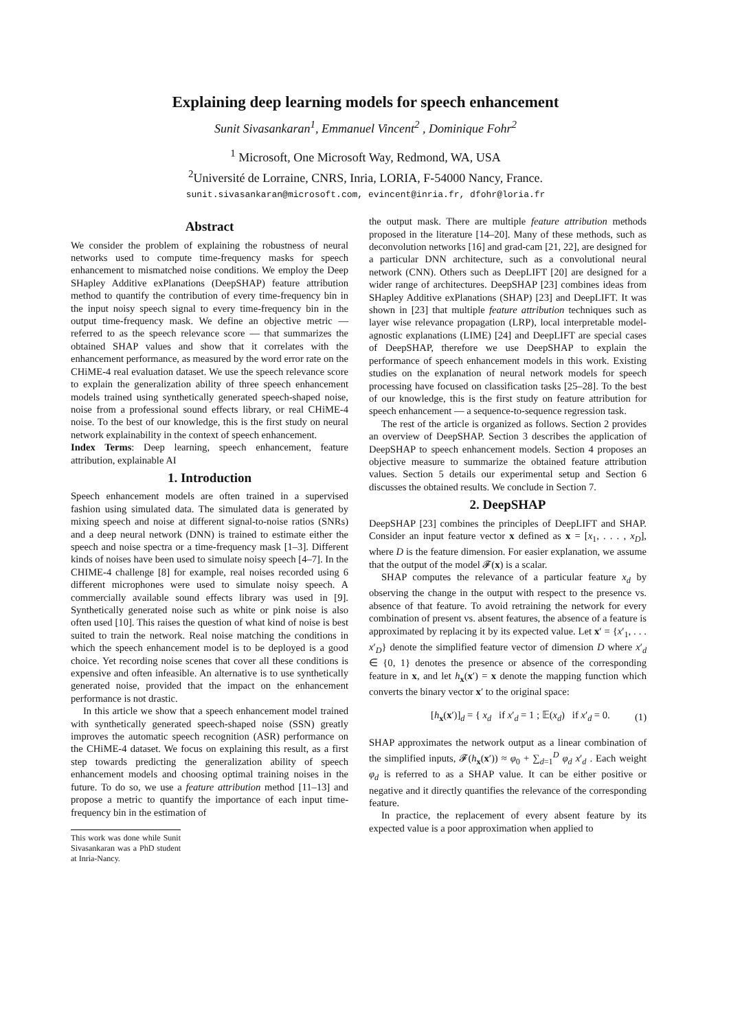Explaining deep learning models for speech enhancement
Sunit Sivasankaran<sup>1</sup>, Emmanuel Vincent<sup>2</sup> , Dominique Fohr<sup>2</sup>
<sup>1</sup> Microsoft, One Microsoft Way, Redmond, WA, USA
<sup>2</sup> Université de Lorraine, CNRS, Inria, LORIA, F-54000 Nancy, France.
sunit.sivasankaran@microsoft.com, evincent@inria.fr, dfohr@loria.fr
Abstract
We consider the problem of explaining the robustness of neural networks used to compute time-frequency masks for speech enhancement to mismatched noise conditions. We employ the Deep SHapley Additive exPlanations (DeepSHAP) feature attribution method to quantify the contribution of every time-frequency bin in the input noisy speech signal to every time-frequency bin in the output time-frequency mask. We define an objective metric — referred to as the speech relevance score — that summarizes the obtained SHAP values and show that it correlates with the enhancement performance, as measured by the word error rate on the CHiME-4 real evaluation dataset. We use the speech relevance score to explain the generalization ability of three speech enhancement models trained using synthetically generated speech-shaped noise, noise from a professional sound effects library, or real CHiME-4 noise. To the best of our knowledge, this is the first study on neural network explainability in the context of speech enhancement.
Index Terms: Deep learning, speech enhancement, feature attribution, explainable AI
1. Introduction
Speech enhancement models are often trained in a supervised fashion using simulated data. The simulated data is generated by mixing speech and noise at different signal-to-noise ratios (SNRs) and a deep neural network (DNN) is trained to estimate either the speech and noise spectra or a time-frequency mask [1–3]. Different kinds of noises have been used to simulate noisy speech [4–7]. In the CHIME-4 challenge [8] for example, real noises recorded using 6 different microphones were used to simulate noisy speech. A commercially available sound effects library was used in [9]. Synthetically generated noise such as white or pink noise is also often used [10]. This raises the question of what kind of noise is best suited to train the network. Real noise matching the conditions in which the speech enhancement model is to be deployed is a good choice. Yet recording noise scenes that cover all these conditions is expensive and often infeasible. An alternative is to use synthetically generated noise, provided that the impact on the enhancement performance is not drastic.
In this article we show that a speech enhancement model trained with synthetically generated speech-shaped noise (SSN) greatly improves the automatic speech recognition (ASR) performance on the CHiME-4 dataset. We focus on explaining this result, as a first step towards predicting the generalization ability of speech enhancement models and choosing optimal training noises in the future. To do so, we use a feature attribution method [11–13] and propose a metric to quantify the importance of each input time-frequency bin in the estimation of
This work was done while Sunit Sivasankaran was a PhD student at Inria-Nancy.
the output mask. There are multiple feature attribution methods proposed in the literature [14–20]. Many of these methods, such as deconvolution networks [16] and grad-cam [21, 22], are designed for a particular DNN architecture, such as a convolutional neural network (CNN). Others such as DeepLIFT [20] are designed for a wider range of architectures. DeepSHAP [23] combines ideas from SHapley Additive exPlanations (SHAP) [23] and DeepLIFT. It was shown in [23] that multiple feature attribution techniques such as layer wise relevance propagation (LRP), local interpretable model-agnostic explanations (LIME) [24] and DeepLIFT are special cases of DeepSHAP, therefore we use DeepSHAP to explain the performance of speech enhancement models in this work. Existing studies on the explanation of neural network models for speech processing have focused on classification tasks [25–28]. To the best of our knowledge, this is the first study on feature attribution for speech enhancement — a sequence-to-sequence regression task.
The rest of the article is organized as follows. Section 2 provides an overview of DeepSHAP. Section 3 describes the application of DeepSHAP to speech enhancement models. Section 4 proposes an objective measure to summarize the obtained feature attribution values. Section 5 details our experimental setup and Section 6 discusses the obtained results. We conclude in Section 7.
2. DeepSHAP
DeepSHAP [23] combines the principles of DeepLIFT and SHAP. Consider an input feature vector x defined as x = [x<sub>1</sub>, . . . , x<sub>D</sub>], where D is the feature dimension. For easier explanation, we assume that the output of the model 𝓕(x) is a scalar.
SHAP computes the relevance of a particular feature x<sub>d</sub> by observing the change in the output with respect to the presence vs. absence of that feature. To avoid retraining the network for every combination of present vs. absent features, the absence of a feature is approximated by replacing it by its expected value. Let x′ = {x′<sub>1</sub>, . . . x′<sub>D</sub>} denote the simplified feature vector of dimension D where x′<sub>d</sub> ∈ {0, 1} denotes the presence or absence of the corresponding feature in x, and let h<sub>x</sub>(x′) = x denote the mapping function which converts the binary vector x′ to the original space:
[h<sub>x</sub>(x′)]<sub>d</sub> = { x<sub>d</sub> if x′<sub>d</sub> = 1 ; 𝔼(x<sub>d</sub>) if x′<sub>d</sub> = 0. (1)
SHAP approximates the network output as a linear combination of the simplified inputs, 𝓕(h<sub>x</sub>(x′)) ≈ φ<sub>0</sub> + ∑<sub>d=1</sub><sup>D</sup> φ<sub>d</sub> x′<sub>d</sub> . Each weight φ<sub>d</sub> is referred to as a SHAP value. It can be either positive or negative and it directly quantifies the relevance of the corresponding feature.
In practice, the replacement of every absent feature by its expected value is a poor approximation when applied to